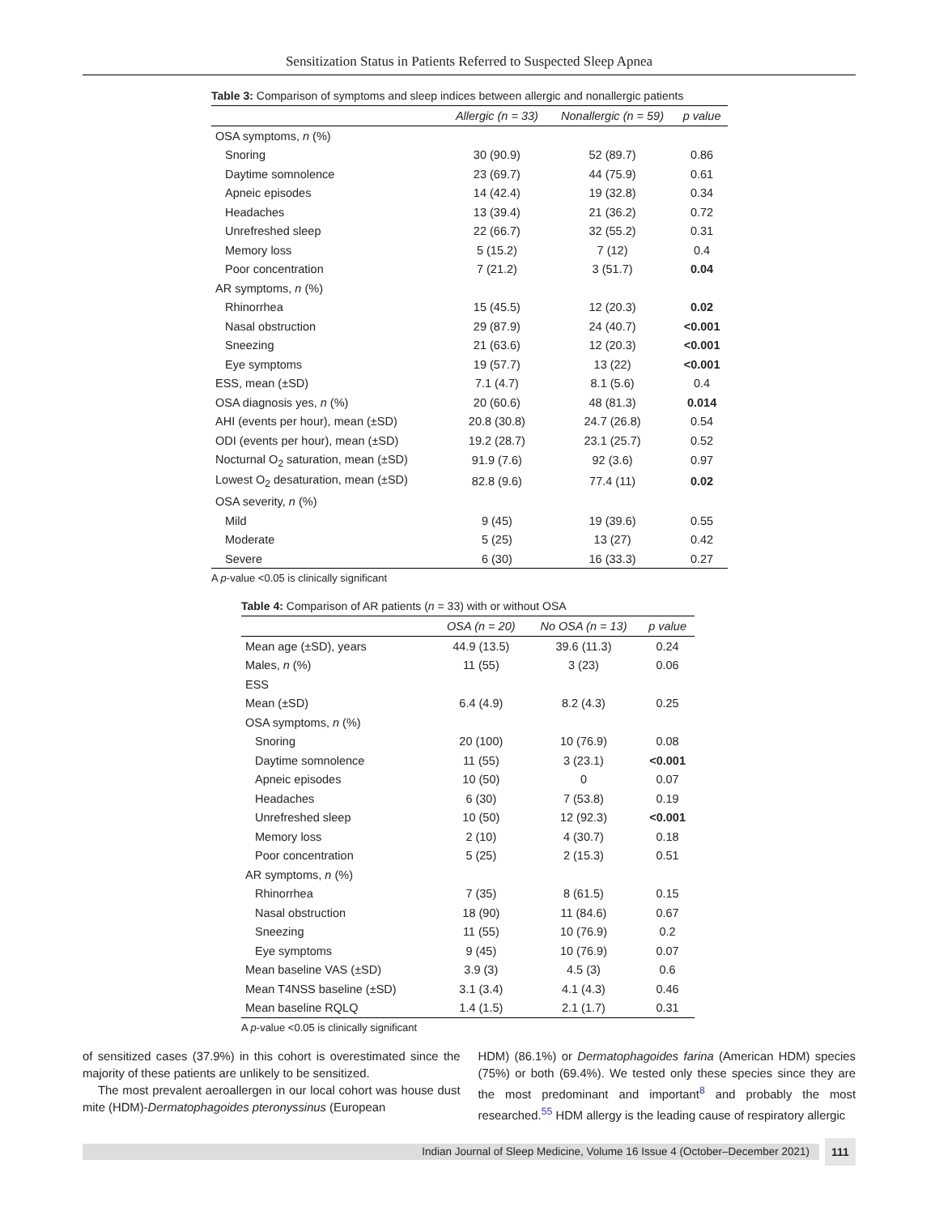Sensitization Status in Patients Referred to Suspected Sleep Apnea
Table 3: Comparison of symptoms and sleep indices between allergic and nonallergic patients
| | Allergic (n = 33) | Nonallergic (n = 59) | p value |
| --- | --- | --- | --- |
| OSA symptoms, n (%) | | | |
| Snoring | 30 (90.9) | 52 (89.7) | 0.86 |
| Daytime somnolence | 23 (69.7) | 44 (75.9) | 0.61 |
| Apneic episodes | 14 (42.4) | 19 (32.8) | 0.34 |
| Headaches | 13 (39.4) | 21 (36.2) | 0.72 |
| Unrefreshed sleep | 22 (66.7) | 32 (55.2) | 0.31 |
| Memory loss | 5 (15.2) | 7 (12) | 0.4 |
| Poor concentration | 7 (21.2) | 3 (51.7) | 0.04 |
| AR symptoms, n (%) | | | |
| Rhinorrhea | 15 (45.5) | 12 (20.3) | 0.02 |
| Nasal obstruction | 29 (87.9) | 24 (40.7) | <0.001 |
| Sneezing | 21 (63.6) | 12 (20.3) | <0.001 |
| Eye symptoms | 19 (57.7) | 13 (22) | <0.001 |
| ESS, mean (±SD) | 7.1 (4.7) | 8.1 (5.6) | 0.4 |
| OSA diagnosis yes, n (%) | 20 (60.6) | 48 (81.3) | 0.014 |
| AHI (events per hour), mean (±SD) | 20.8 (30.8) | 24.7 (26.8) | 0.54 |
| ODI (events per hour), mean (±SD) | 19.2 (28.7) | 23.1 (25.7) | 0.52 |
| Nocturnal O<sub>2</sub> saturation, mean (±SD) | 91.9 (7.6) | 92 (3.6) | 0.97 |
| Lowest O<sub>2</sub> desaturation, mean (±SD) | 82.8 (9.6) | 77.4 (11) | 0.02 |
| OSA severity, n (%) | | | |
| Mild | 9 (45) | 19 (39.6) | 0.55 |
| Moderate | 5 (25) | 13 (27) | 0.42 |
| Severe | 6 (30) | 16 (33.3) | 0.27 |
A p-value <0.05 is clinically significant
Table 4: Comparison of AR patients (n = 33) with or without OSA
| | OSA (n = 20) | No OSA (n = 13) | p value |
| --- | --- | --- | --- |
| Mean age (±SD), years | 44.9 (13.5) | 39.6 (11.3) | 0.24 |
| Males, n (%) | 11 (55) | 3 (23) | 0.06 |
| ESS | | | |
| Mean (±SD) | 6.4 (4.9) | 8.2 (4.3) | 0.25 |
| OSA symptoms, n (%) | | | |
| Snoring | 20 (100) | 10 (76.9) | 0.08 |
| Daytime somnolence | 11 (55) | 3 (23.1) | <0.001 |
| Apneic episodes | 10 (50) | 0 | 0.07 |
| Headaches | 6 (30) | 7 (53.8) | 0.19 |
| Unrefreshed sleep | 10 (50) | 12 (92.3) | <0.001 |
| Memory loss | 2 (10) | 4 (30.7) | 0.18 |
| Poor concentration | 5 (25) | 2 (15.3) | 0.51 |
| AR symptoms, n (%) | | | |
| Rhinorrhea | 7 (35) | 8 (61.5) | 0.15 |
| Nasal obstruction | 18 (90) | 11 (84.6) | 0.67 |
| Sneezing | 11 (55) | 10 (76.9) | 0.2 |
| Eye symptoms | 9 (45) | 10 (76.9) | 0.07 |
| Mean baseline VAS (±SD) | 3.9 (3) | 4.5 (3) | 0.6 |
| Mean T4NSS baseline (±SD) | 3.1 (3.4) | 4.1 (4.3) | 0.46 |
| Mean baseline RQLQ | 1.4 (1.5) | 2.1 (1.7) | 0.31 |
A p-value <0.05 is clinically significant
of sensitized cases (37.9%) in this cohort is overestimated since the majority of these patients are unlikely to be sensitized.
The most prevalent aeroallergen in our local cohort was house dust mite (HDM)-Dermatophagoides pteronyssinus (European
HDM) (86.1%) or Dermatophagoides farina (American HDM) species (75%) or both (69.4%). We tested only these species since they are the most predominant and important<sup>8</sup> and probably the most researched.<sup>55</sup> HDM allergy is the leading cause of respiratory allergic
Indian Journal of Sleep Medicine, Volume 16 Issue 4 (October–December 2021) 111